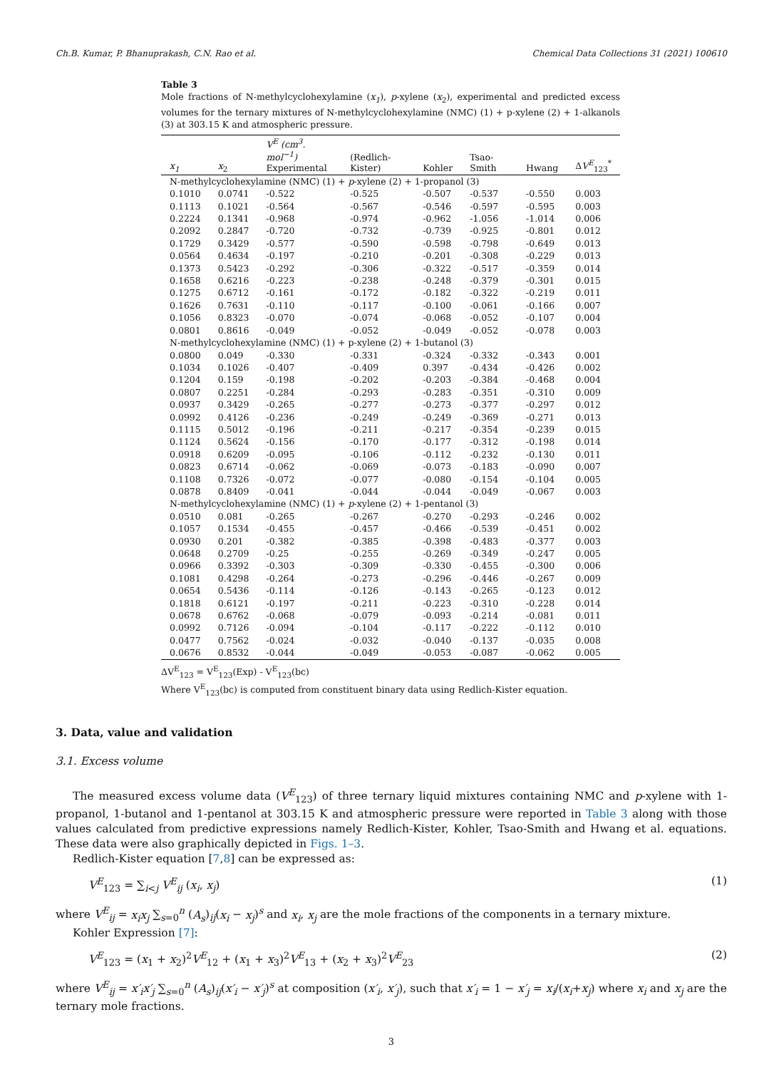Ch.B. Kumar, P. Bhanuprakash, C.N. Rao et al. Chemical Data Collections 31 (2021) 100610
Table 3
Mole fractions of N-methylcyclohexylamine (x<sub>1</sub>), p-xylene (x<sub>2</sub>), experimental and predicted excess volumes for the ternary mixtures of N-methylcyclohexylamine (NMC) (1) + p-xylene (2) + 1-alkanols (3) at 303.15 K and atmospheric pressure.
| x<sub>1</sub> | x<sub>2</sub> | V<sup>E</sup> (cm<sup>3</sup>. mol<sup>−1</sup>) Experimental | (Redlich-Kister) | Kohler | Tsao-Smith | Hwang | Δ V<sup>E</sup><sub>123</sub><sup>*</sup> |
| --- | --- | --- | --- | --- | --- | --- | --- |
| N-methylcyclohexylamine (NMC) (1) + p -xylene (2) + 1-propanol (3) | | | | | | | |
| 0.1010 | 0.0741 | -0.522 | -0.525 | -0.507 | -0.537 | -0.550 | 0.003 |
| 0.1113 | 0.1021 | -0.564 | -0.567 | -0.546 | -0.597 | -0.595 | 0.003 |
| 0.2224 | 0.1341 | -0.968 | -0.974 | -0.962 | -1.056 | -1.014 | 0.006 |
| 0.2092 | 0.2847 | -0.720 | -0.732 | -0.739 | -0.925 | -0.801 | 0.012 |
| 0.1729 | 0.3429 | -0.577 | -0.590 | -0.598 | -0.798 | -0.649 | 0.013 |
| 0.0564 | 0.4634 | -0.197 | -0.210 | -0.201 | -0.308 | -0.229 | 0.013 |
| 0.1373 | 0.5423 | -0.292 | -0.306 | -0.322 | -0.517 | -0.359 | 0.014 |
| 0.1658 | 0.6216 | -0.223 | -0.238 | -0.248 | -0.379 | -0.301 | 0.015 |
| 0.1275 | 0.6712 | -0.161 | -0.172 | -0.182 | -0.322 | -0.219 | 0.011 |
| 0.1626 | 0.7631 | -0.110 | -0.117 | -0.100 | -0.061 | -0.166 | 0.007 |
| 0.1056 | 0.8323 | -0.070 | -0.074 | -0.068 | -0.052 | -0.107 | 0.004 |
| 0.0801 | 0.8616 | -0.049 | -0.052 | -0.049 | -0.052 | -0.078 | 0.003 |
| N-methylcyclohexylamine (NMC) (1) + p-xylene (2) + 1-butanol (3) | | | | | | | |
| 0.0800 | 0.049 | -0.330 | -0.331 | -0.324 | -0.332 | -0.343 | 0.001 |
| 0.1034 | 0.1026 | -0.407 | -0.409 | 0.397 | -0.434 | -0.426 | 0.002 |
| 0.1204 | 0.159 | -0.198 | -0.202 | -0.203 | -0.384 | -0.468 | 0.004 |
| 0.0807 | 0.2251 | -0.284 | -0.293 | -0.283 | -0.351 | -0.310 | 0.009 |
| 0.0937 | 0.3429 | -0.265 | -0.277 | -0.273 | -0.377 | -0.297 | 0.012 |
| 0.0992 | 0.4126 | -0.236 | -0.249 | -0.249 | -0.369 | -0.271 | 0.013 |
| 0.1115 | 0.5012 | -0.196 | -0.211 | -0.217 | -0.354 | -0.239 | 0.015 |
| 0.1124 | 0.5624 | -0.156 | -0.170 | -0.177 | -0.312 | -0.198 | 0.014 |
| 0.0918 | 0.6209 | -0.095 | -0.106 | -0.112 | -0.232 | -0.130 | 0.011 |
| 0.0823 | 0.6714 | -0.062 | -0.069 | -0.073 | -0.183 | -0.090 | 0.007 |
| 0.1108 | 0.7326 | -0.072 | -0.077 | -0.080 | -0.154 | -0.104 | 0.005 |
| 0.0878 | 0.8409 | -0.041 | -0.044 | -0.044 | -0.049 | -0.067 | 0.003 |
| N-methylcyclohexylamine (NMC) (1) + p -xylene (2) + 1-pentanol (3) | | | | | | | |
| 0.0510 | 0.081 | -0.265 | -0.267 | -0.270 | -0.293 | -0.246 | 0.002 |
| 0.1057 | 0.1534 | -0.455 | -0.457 | -0.466 | -0.539 | -0.451 | 0.002 |
| 0.0930 | 0.201 | -0.382 | -0.385 | -0.398 | -0.483 | -0.377 | 0.003 |
| 0.0648 | 0.2709 | -0.25 | -0.255 | -0.269 | -0.349 | -0.247 | 0.005 |
| 0.0966 | 0.3392 | -0.303 | -0.309 | -0.330 | -0.455 | -0.300 | 0.006 |
| 0.1081 | 0.4298 | -0.264 | -0.273 | -0.296 | -0.446 | -0.267 | 0.009 |
| 0.0654 | 0.5436 | -0.114 | -0.126 | -0.143 | -0.265 | -0.123 | 0.012 |
| 0.1818 | 0.6121 | -0.197 | -0.211 | -0.223 | -0.310 | -0.228 | 0.014 |
| 0.0678 | 0.6762 | -0.068 | -0.079 | -0.093 | -0.214 | -0.081 | 0.011 |
| 0.0992 | 0.7126 | -0.094 | -0.104 | -0.117 | -0.222 | -0.112 | 0.010 |
| 0.0477 | 0.7562 | -0.024 | -0.032 | -0.040 | -0.137 | -0.035 | 0.008 |
| 0.0676 | 0.8532 | -0.044 | -0.049 | -0.053 | -0.087 | -0.062 | 0.005 |
ΔV<sup>E</sup><sub>123</sub> = V<sup>E</sup><sub>123</sub>(Exp) - V<sup>E</sup><sub>123</sub>(bc)
Where V<sup>E</sup><sub>123</sub>(bc) is computed from constituent binary data using Redlich-Kister equation.
3. Data, value and validation
3.1. Excess volume
The measured excess volume data (V<sup>E</sup><sub>123</sub>) of three ternary liquid mixtures containing NMC and p-xylene with 1-propanol, 1-butanol and 1-pentanol at 303.15 K and atmospheric pressure were reported in Table 3 along with those values calculated from predictive expressions namely Redlich-Kister, Kohler, Tsao-Smith and Hwang et al. equations. These data were also graphically depicted in Figs. 1–3.
Redlich-Kister equation [7,8] can be expressed as:
V<sup>E</sup><sub>123</sub> = ∑<sub>i<j</sub> V<sup>E</sup><sub>ij</sub> (x<sub>i</sub>, x<sub>j</sub>) (1)
where V<sup>E</sup><sub>ij</sub> = x<sub>i</sub> x<sub>j</sub> ∑<sub>s=0</sub><sup>n</sup> (A<sub>s</sub>)<sub>ij</sub>(x<sub>i</sub> − x<sub>j</sub>)<sup>s</sup> and x<sub>i</sub>, x<sub>j</sub> are the mole fractions of the components in a ternary mixture.
Kohler Expression [7]:
V<sup>E</sup><sub>123</sub> = (x<sub>1</sub> + x<sub>2</sub>)<sup>2</sup>V<sup>E</sup><sub>12</sub> + (x<sub>1</sub> + x<sub>3</sub>)<sup>2</sup>V<sup>E</sup><sub>13</sub> + (x<sub>2</sub> + x<sub>3</sub>)<sup>2</sup>V<sup>E</sup><sub>23</sub> (2)
where V<sup>E</sup><sub>ij</sub> = x′<sub>i</sub>x′<sub>j</sub> ∑<sub>s=0</sub><sup>n</sup> (A<sub>s</sub>)<sub>ij</sub>(x′<sub>i</sub> − x′<sub>j</sub>)<sup>s</sup> at composition (x′<sub>i</sub>, x′<sub>j</sub>), such that x′<sub>i</sub> = 1 − x′<sub>j</sub> = x<sub>i</sub>/(x<sub>i</sub>+x<sub>j</sub>) where x<sub>i</sub> and x<sub>j</sub> are the ternary mole fractions.
3